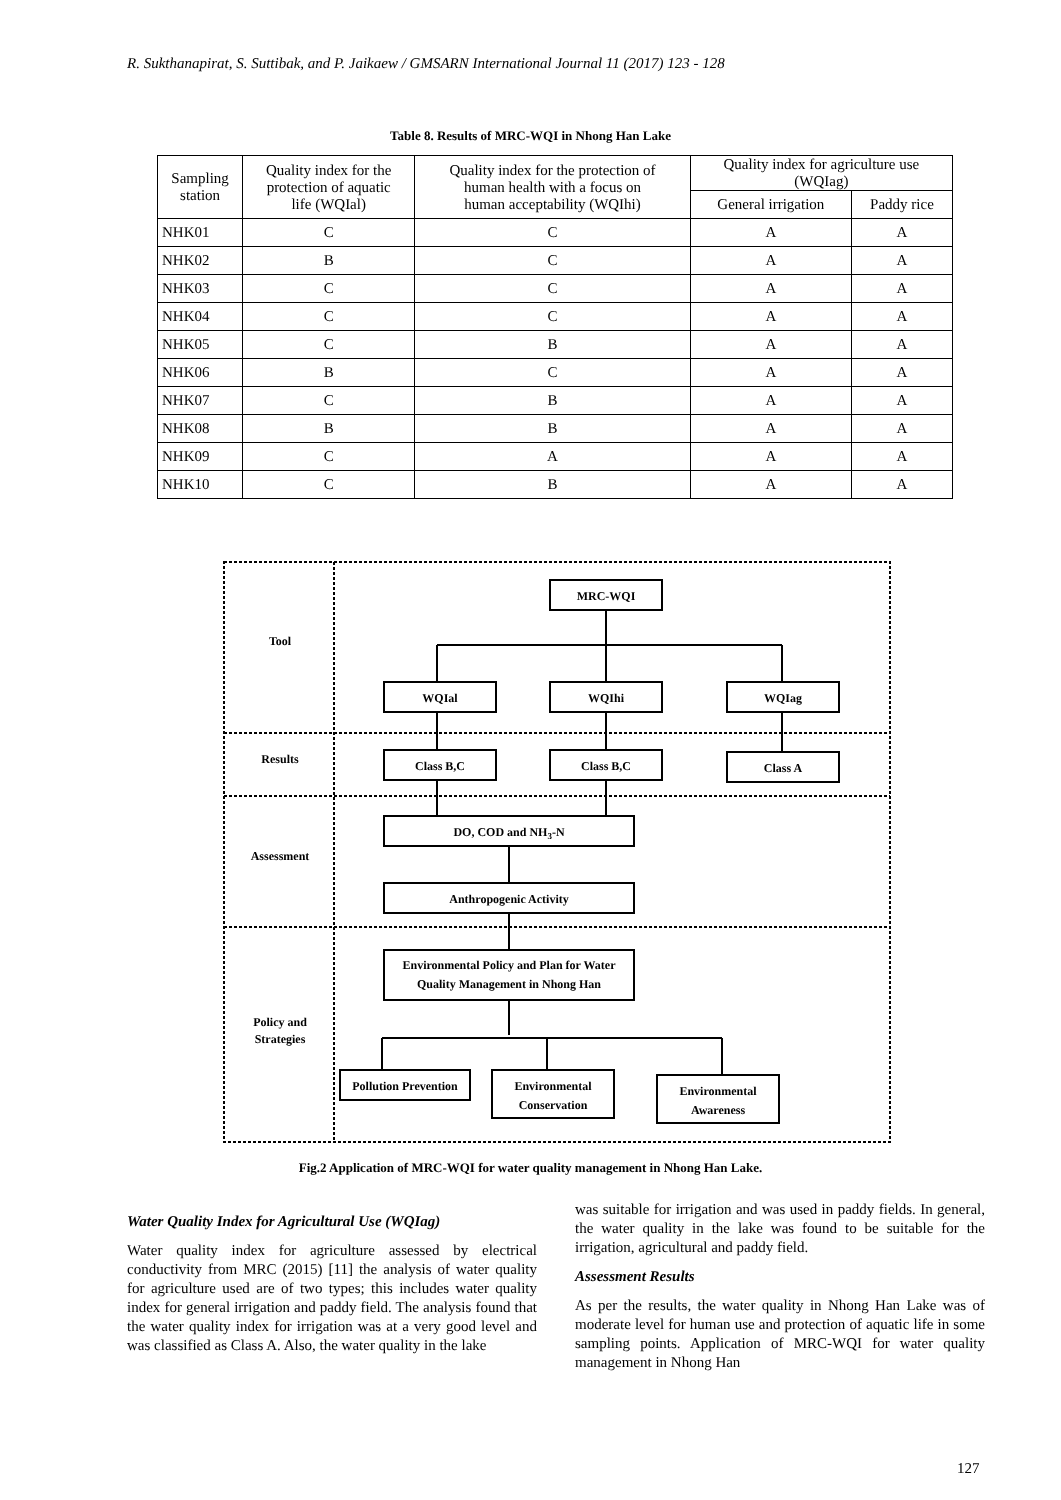R. Sukthanapirat, S. Suttibak, and P. Jaikaew / GMSARN International Journal 11 (2017) 123 - 128
Table 8. Results of MRC-WQI in Nhong Han Lake
| Sampling station | Quality index for the protection of aquatic life (WQIal) | Quality index for the protection of human health with a focus on human acceptability (WQIhi) | Quality index for agriculture use (WQIag) | |
| --- | --- | --- | --- | --- |
| | | | General irrigation | Paddy rice |
| NHK01 | C | C | A | A |
| NHK02 | B | C | A | A |
| NHK03 | C | C | A | A |
| NHK04 | C | C | A | A |
| NHK05 | C | B | A | A |
| NHK06 | B | C | A | A |
| NHK07 | C | B | A | A |
| NHK08 | B | B | A | A |
| NHK09 | C | A | A | A |
| NHK10 | C | B | A | A |
MRC-WQI
Tool
WQIal
WQIhi
WQIag
Results
Class B,C
Class B,C
Class A
Assessment
DO, COD and NH3-N
Anthropogenic Activity
Environmental Policy and Plan for Water
Quality Management in Nhong Han
Policy and
Strategies
Pollution Prevention
Environmental
Conservation
Environmental
Awareness
Fig.2 Application of MRC-WQI for water quality management in Nhong Han Lake.
Water Quality Index for Agricultural Use (WQIag)
Water quality index for agriculture assessed by electrical conductivity from MRC (2015) [11] the analysis of water quality for agriculture used are of two types; this includes water quality index for general irrigation and paddy field. The analysis found that the water quality index for irrigation was at a very good level and was classified as Class A. Also, the water quality in the lake
was suitable for irrigation and was used in paddy fields. In general, the water quality in the lake was found to be suitable for the irrigation, agricultural and paddy field.
Assessment Results
As per the results, the water quality in Nhong Han Lake was of moderate level for human use and protection of aquatic life in some sampling points. Application of MRC-WQI for water quality management in Nhong Han
127